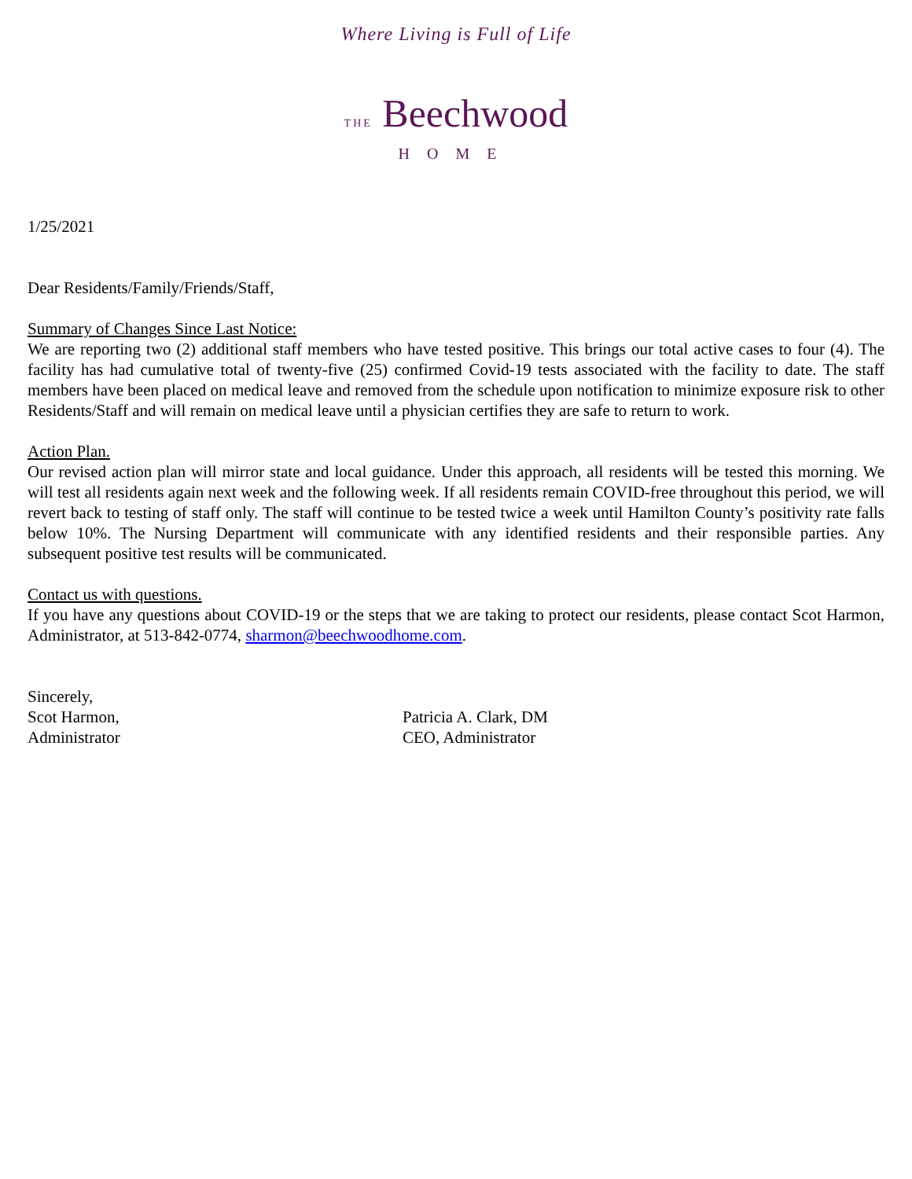Where Living is Full of Life
THE Beechwood
HOME
1/25/2021
Dear Residents/Family/Friends/Staff,
Summary of Changes Since Last Notice:
We are reporting two (2) additional staff members who have tested positive. This brings our total active cases to four (4). The facility has had cumulative total of twenty-five (25) confirmed Covid-19 tests associated with the facility to date. The staff members have been placed on medical leave and removed from the schedule upon notification to minimize exposure risk to other Residents/Staff and will remain on medical leave until a physician certifies they are safe to return to work.
Action Plan.
Our revised action plan will mirror state and local guidance. Under this approach, all residents will be tested this morning. We will test all residents again next week and the following week. If all residents remain COVID-free throughout this period, we will revert back to testing of staff only. The staff will continue to be tested twice a week until Hamilton County’s positivity rate falls below 10%. The Nursing Department will communicate with any identified residents and their responsible parties. Any subsequent positive test results will be communicated.
Contact us with questions.
If you have any questions about COVID-19 or the steps that we are taking to protect our residents, please contact Scot Harmon, Administrator, at 513-842-0774, sharmon@beechwoodhome.com.
Sincerely,
Scot Harmon,
Administrator
Patricia A. Clark, DM
CEO, Administrator